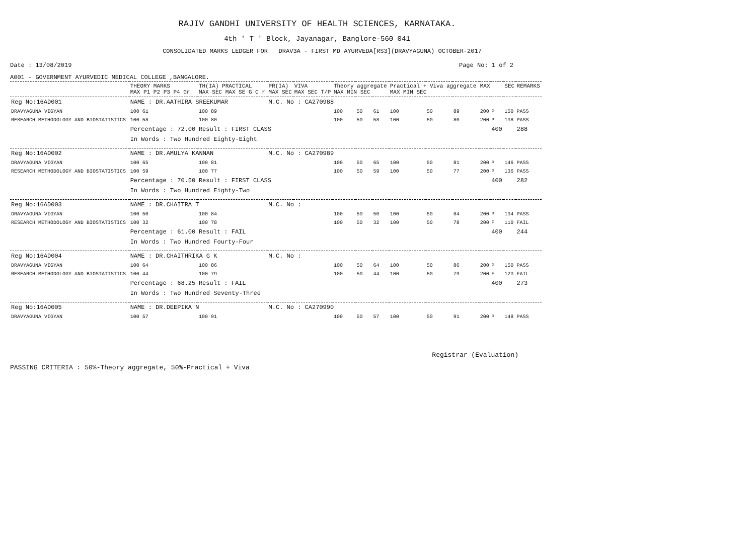RAJIV GANDHI UNIVERSITY OF HEALTH SCIENCES, KARNATAKA.
4th ' T ' Block, Jayanagar, Banglore-560 041
CONSOLIDATED MARKS LEDGER FOR DRAV3A - FIRST MD AYURVEDA[RS3](DRAVYAGUNA) OCTOBER-2017
Date : 13/08/2019 Page No: 1 of 2
A001 - GOVERNMENT AYURVEDIC MEDICAL COLLEGE ,BANGALORE.
| | THEORY MARKS MAX P1 P2 P3 P4 Gr | TH(IA) PRACTICAL MAX SEC MAX SE G C r | PR(IA) MAX SEC | VIVA MAX SEC T/P | Theory aggregate MAX MIN SEC | | | Practical + Viva aggregate MAX MIN SEC | | | MAX | | SEC | REMARKS | |
| --- | --- | --- | --- | --- | --- | --- | --- | --- | --- | --- | --- | --- | --- | --- | --- |
| Reg No:16AD001 | NAME : DR.AATHIRA SREEKUMAR | | M.C. No : CA270988 | | | | | | | | | | | | |
| DRAVYAGUNA VIGYAN | 100 61 | 100 89 | | | 100 | 50 | 61 | 100 | 50 | 89 | 200 | P | 150 | PASS | |
| RESEARCH METHODOLOGY AND BIOSTATISTICS | 100 58 | 100 80 | | | 100 | 50 | 58 | 100 | 50 | 80 | 200 | P | 138 | PASS | |
| | Percentage : 72.00 | Result : FIRST CLASS | | | | | | | | | | 400 | | 288 | |
| | In Words : Two Hundred Eighty-Eight | | | | | | | | | | | | | | |
| Reg No:16AD002 | NAME : DR.AMULYA KANNAN | | M.C. No : CA270989 | | | | | | | | | | | | |
| DRAVYAGUNA VIGYAN | 100 65 | 100 81 | | | 100 | 50 | 65 | 100 | 50 | 81 | 200 | P | 146 | PASS | |
| RESEARCH METHODOLOGY AND BIOSTATISTICS | 100 59 | 100 77 | | | 100 | 50 | 59 | 100 | 50 | 77 | 200 | P | 136 | PASS | |
| | Percentage : 70.50 | Result : FIRST CLASS | | | | | | | | | | 400 | | 282 | |
| | In Words : Two Hundred Eighty-Two | | | | | | | | | | | | | | |
| Reg No:16AD003 | NAME : DR.CHAITRA T | | M.C. No : | | | | | | | | | | | | |
| DRAVYAGUNA VIGYAN | 100 50 | 100 84 | | | 100 | 50 | 50 | 100 | 50 | 84 | 200 | P | 134 | PASS | |
| RESEARCH METHODOLOGY AND BIOSTATISTICS | 100 32 | 100 78 | | | 100 | 50 | 32 | 100 | 50 | 78 | 200 | F | 110 | FAIL | |
| | Percentage : 61.00 | Result : FAIL | | | | | | | | | | 400 | | 244 | |
| | In Words : Two Hundred Fourty-Four | | | | | | | | | | | | | | |
| Reg No:16AD004 | NAME : DR.CHAITHRIKA G K | | M.C. No : | | | | | | | | | | | | |
| DRAVYAGUNA VIGYAN | 100 64 | 100 86 | | | 100 | 50 | 64 | 100 | 50 | 86 | 200 | P | 150 | PASS | |
| RESEARCH METHODOLOGY AND BIOSTATISTICS | 100 44 | 100 79 | | | 100 | 50 | 44 | 100 | 50 | 79 | 200 | F | 123 | FAIL | |
| | Percentage : 68.25 | Result : FAIL | | | | | | | | | | 400 | | 273 | |
| | In Words : Two Hundred Seventy-Three | | | | | | | | | | | | | | |
| Reg No:16AD005 | NAME : DR.DEEPIKA N | | M.C. No : CA270990 | | | | | | | | | | | | |
| DRAVYAGUNA VIGYAN | 100 57 | 100 91 | | | 100 | 50 | 57 | 100 | 50 | 91 | 200 | P | 148 | PASS | |
Registrar (Evaluation)
PASSING CRITERIA : 50%-Theory aggregate, 50%-Practical + Viva